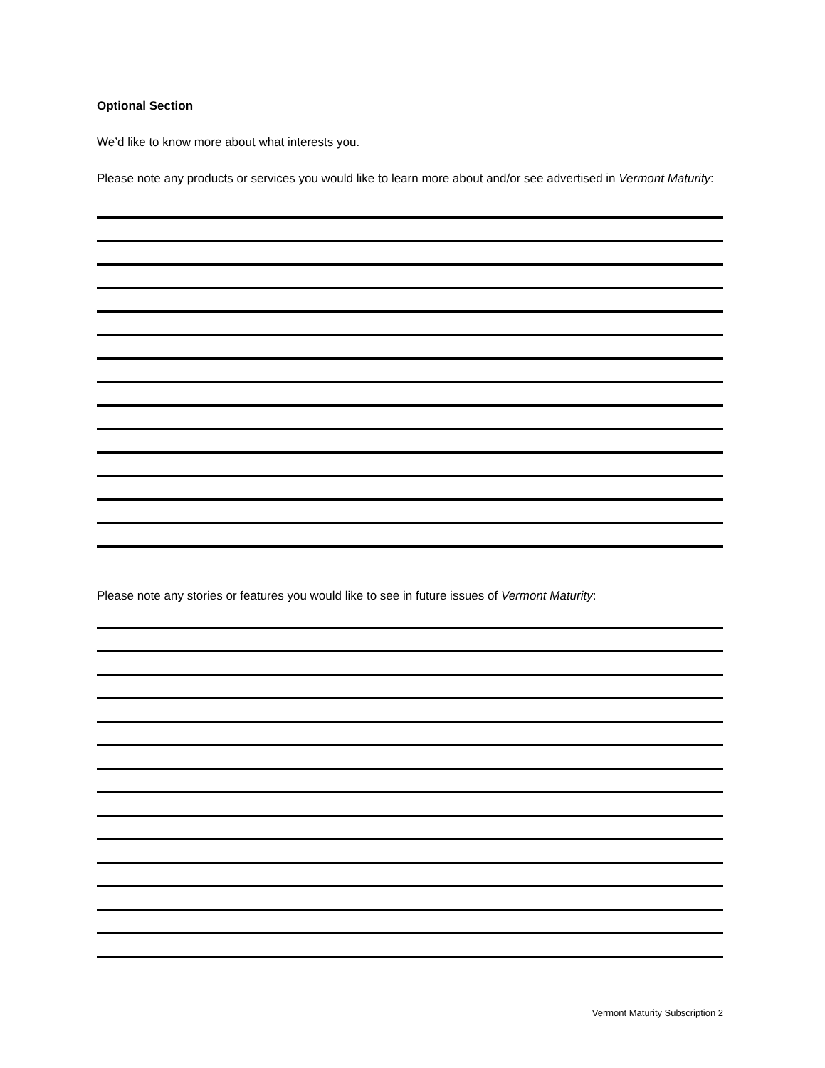Optional Section
We’d like to know more about what interests you.
Please note any products or services you would like to learn more about and/or see advertised in Vermont Maturity:
Please note any stories or features you would like to see in future issues of Vermont Maturity:
Vermont Maturity Subscription 2